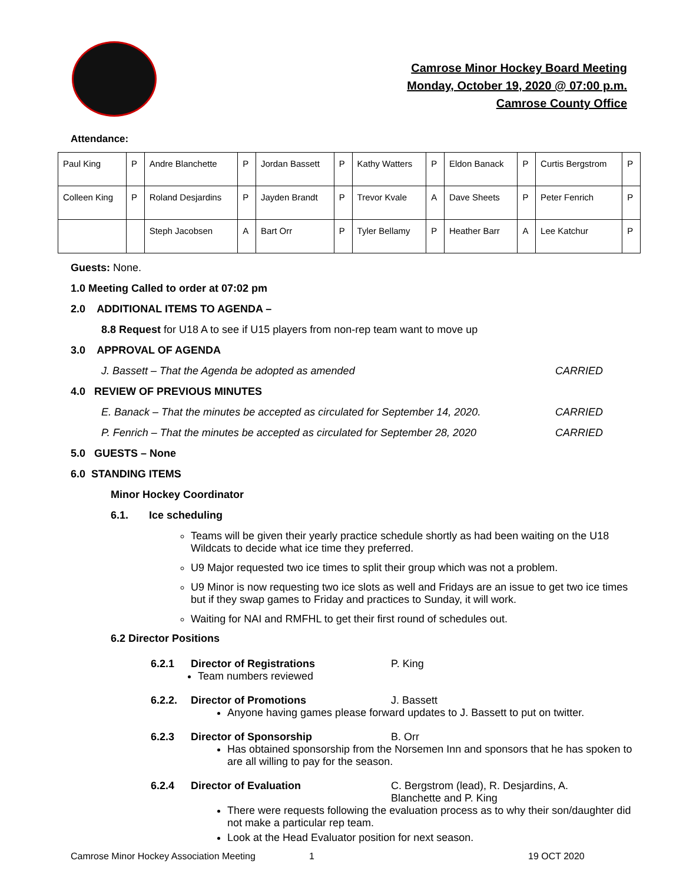Camrose Minor Hockey Board Meeting
Monday, October 19, 2020 @ 07:00 p.m.
Camrose County Office
Attendance:
| Paul King | P | Andre Blanchette | P | Jordan Bassett | P | Kathy Watters | P | Eldon Banack | P | Curtis Bergstrom | P |
| Colleen King | P | Roland Desjardins | P | Jayden Brandt | P | Trevor Kvale | A | Dave Sheets | P | Peter Fenrich | P |
| | | Steph Jacobsen | A | Bart Orr | P | Tyler Bellamy | P | Heather Barr | A | Lee Katchur | P |
Guests: None.
1.0 Meeting Called to order at 07:02 pm
2.0 ADDITIONAL ITEMS TO AGENDA –
8.8 Request for U18 A to see if U15 players from non-rep team want to move up
3.0 APPROVAL OF AGENDA
J. Bassett – That the Agenda be adopted as amended CARRIED
4.0 REVIEW OF PREVIOUS MINUTES
E. Banack – That the minutes be accepted as circulated for September 14, 2020. CARRIED
P. Fenrich – That the minutes be accepted as circulated for September 28, 2020 CARRIED
5.0 GUESTS – None
6.0 STANDING ITEMS
Minor Hockey Coordinator
6.1. Ice scheduling
Teams will be given their yearly practice schedule shortly as had been waiting on the U18 Wildcats to decide what ice time they preferred.
U9 Major requested two ice times to split their group which was not a problem.
U9 Minor is now requesting two ice slots as well and Fridays are an issue to get two ice times but if they swap games to Friday and practices to Sunday, it will work.
Waiting for NAI and RMFHL to get their first round of schedules out.
6.2 Director Positions
6.2.1 Director of Registrations P. King
Team numbers reviewed
6.2.2. Director of Promotions J. Bassett
Anyone having games please forward updates to J. Bassett to put on twitter.
6.2.3 Director of Sponsorship B. Orr
Has obtained sponsorship from the Norsemen Inn and sponsors that he has spoken to are all willing to pay for the season.
6.2.4 Director of Evaluation C. Bergstrom (lead), R. Desjardins, A. Blanchette and P. King
There were requests following the evaluation process as to why their son/daughter did not make a particular rep team.
Look at the Head Evaluator position for next season.
Camrose Minor Hockey Association Meeting 1 19 OCT 2020